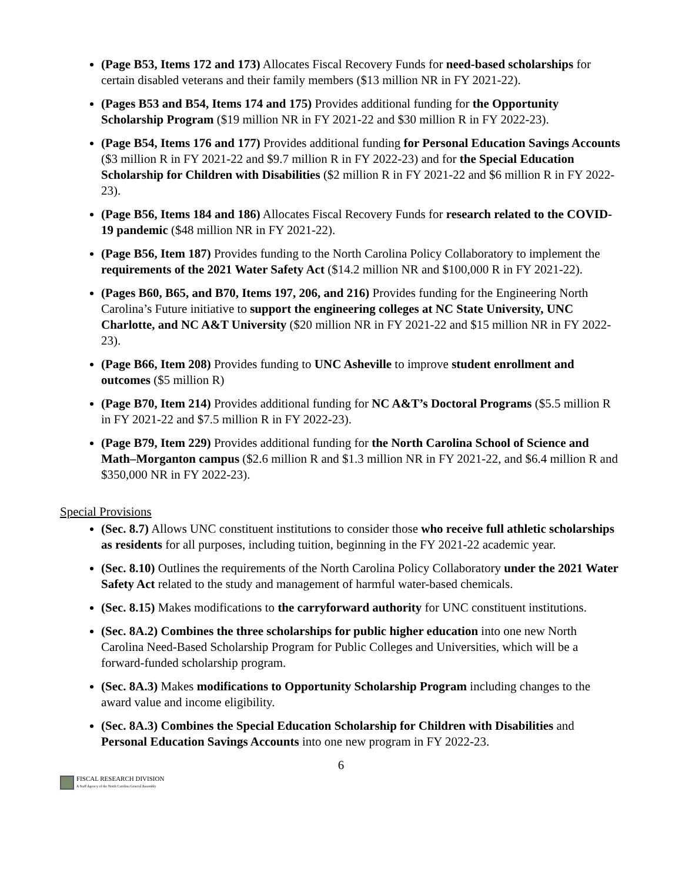(Page B53, Items 172 and 173) Allocates Fiscal Recovery Funds for need-based scholarships for certain disabled veterans and their family members ($13 million NR in FY 2021-22).
(Pages B53 and B54, Items 174 and 175) Provides additional funding for the Opportunity Scholarship Program ($19 million NR in FY 2021-22 and $30 million R in FY 2022-23).
(Page B54, Items 176 and 177) Provides additional funding for Personal Education Savings Accounts ($3 million R in FY 2021-22 and $9.7 million R in FY 2022-23) and for the Special Education Scholarship for Children with Disabilities ($2 million R in FY 2021-22 and $6 million R in FY 2022-23).
(Page B56, Items 184 and 186) Allocates Fiscal Recovery Funds for research related to the COVID-19 pandemic ($48 million NR in FY 2021-22).
(Page B56, Item 187) Provides funding to the North Carolina Policy Collaboratory to implement the requirements of the 2021 Water Safety Act ($14.2 million NR and $100,000 R in FY 2021-22).
(Pages B60, B65, and B70, Items 197, 206, and 216) Provides funding for the Engineering North Carolina’s Future initiative to support the engineering colleges at NC State University, UNC Charlotte, and NC A&T University ($20 million NR in FY 2021-22 and $15 million NR in FY 2022-23).
(Page B66, Item 208) Provides funding to UNC Asheville to improve student enrollment and outcomes ($5 million R)
(Page B70, Item 214) Provides additional funding for NC A&T’s Doctoral Programs ($5.5 million R in FY 2021-22 and $7.5 million R in FY 2022-23).
(Page B79, Item 229) Provides additional funding for the North Carolina School of Science and Math–Morganton campus ($2.6 million R and $1.3 million NR in FY 2021-22, and $6.4 million R and $350,000 NR in FY 2022-23).
Special Provisions
(Sec. 8.7) Allows UNC constituent institutions to consider those who receive full athletic scholarships as residents for all purposes, including tuition, beginning in the FY 2021-22 academic year.
(Sec. 8.10) Outlines the requirements of the North Carolina Policy Collaboratory under the 2021 Water Safety Act related to the study and management of harmful water-based chemicals.
(Sec. 8.15) Makes modifications to the carryforward authority for UNC constituent institutions.
(Sec. 8A.2) Combines the three scholarships for public higher education into one new North Carolina Need-Based Scholarship Program for Public Colleges and Universities, which will be a forward-funded scholarship program.
(Sec. 8A.3) Makes modifications to Opportunity Scholarship Program including changes to the award value and income eligibility.
(Sec. 8A.3) Combines the Special Education Scholarship for Children with Disabilities and Personal Education Savings Accounts into one new program in FY 2022-23.
6
FISCAL RESEARCH DIVISION
A Staff Agency of the North Carolina General Assembly